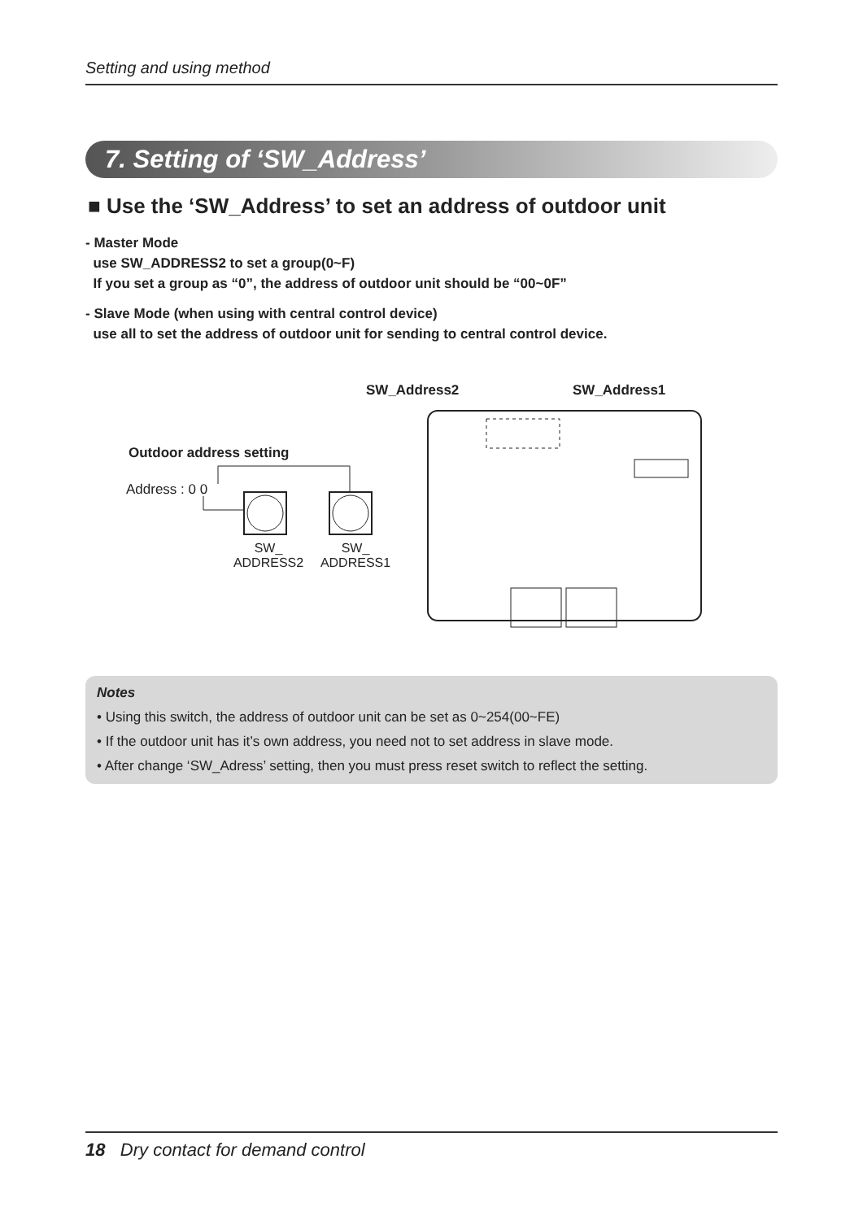Setting and using method
7. Setting of ‘SW_Address’
■ Use the ‘SW_Address’ to set an address of outdoor unit
- Master Mode
use SW_ADDRESS2 to set a group(0~F)
If you set a group as “0”, the address of outdoor unit should be “00~0F”
- Slave Mode (when using with central control device)
use all to set the address of outdoor unit for sending to central control device.
SW_Address2 SW_Address1
Outdoor address setting
Address : 0 0
SW_
ADDRESS2
SW_
ADDRESS1
Notes
• Using this switch, the address of outdoor unit can be set as 0~254(00~FE)
• If the outdoor unit has it’s own address, you need not to set address in slave mode.
• After change ‘SW_Adress’ setting, then you must press reset switch to reflect the setting.
18 Dry contact for demand control